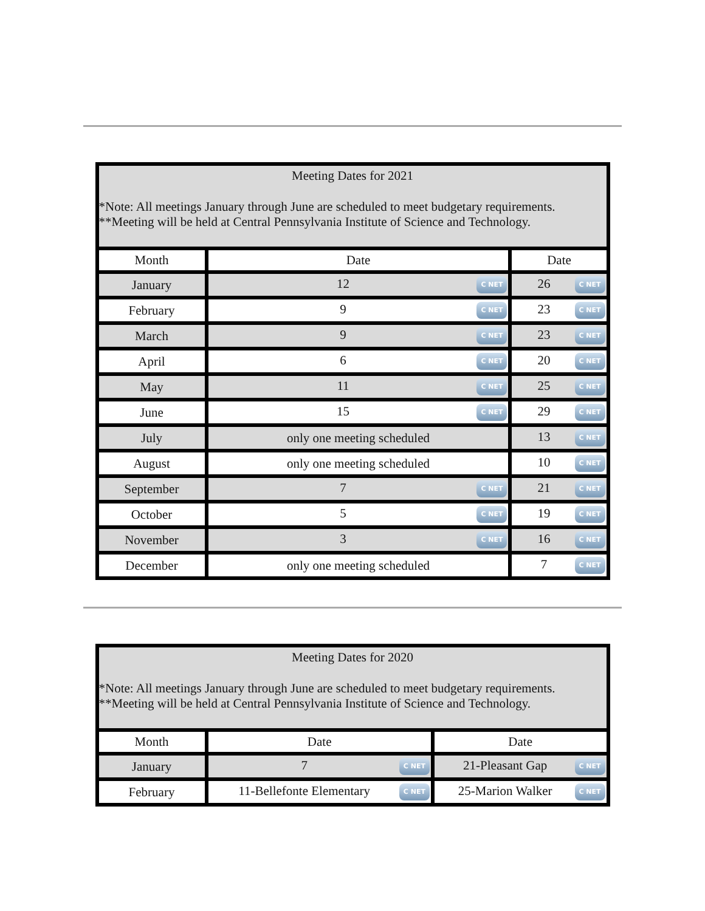| Meeting Dates for 2021 *Note: All meetings January through June are scheduled to meet budgetary requirements. **Meeting will be held at Central Pennsylvania Institute of Science and Technology. | | |
| Month | Date | Date |
| January | 12 C NET | 26 C NET |
| February | 9 C NET | 23 C NET |
| March | 9 C NET | 23 C NET |
| April | 6 C NET | 20 C NET |
| May | 11 C NET | 25 C NET |
| June | 15 C NET | 29 C NET |
| July | only one meeting scheduled | 13 C NET |
| August | only one meeting scheduled | 10 C NET |
| September | 7 C NET | 21 C NET |
| October | 5 C NET | 19 C NET |
| November | 3 C NET | 16 C NET |
| December | only one meeting scheduled | 7 C NET |
| Meeting Dates for 2020 *Note: All meetings January through June are scheduled to meet budgetary requirements. **Meeting will be held at Central Pennsylvania Institute of Science and Technology. | | |
| Month | Date | Date |
| January | 7 C NET | 21-Pleasant Gap C NET |
| February | 11-Bellefonte Elementary C NET | 25-Marion Walker C NET |